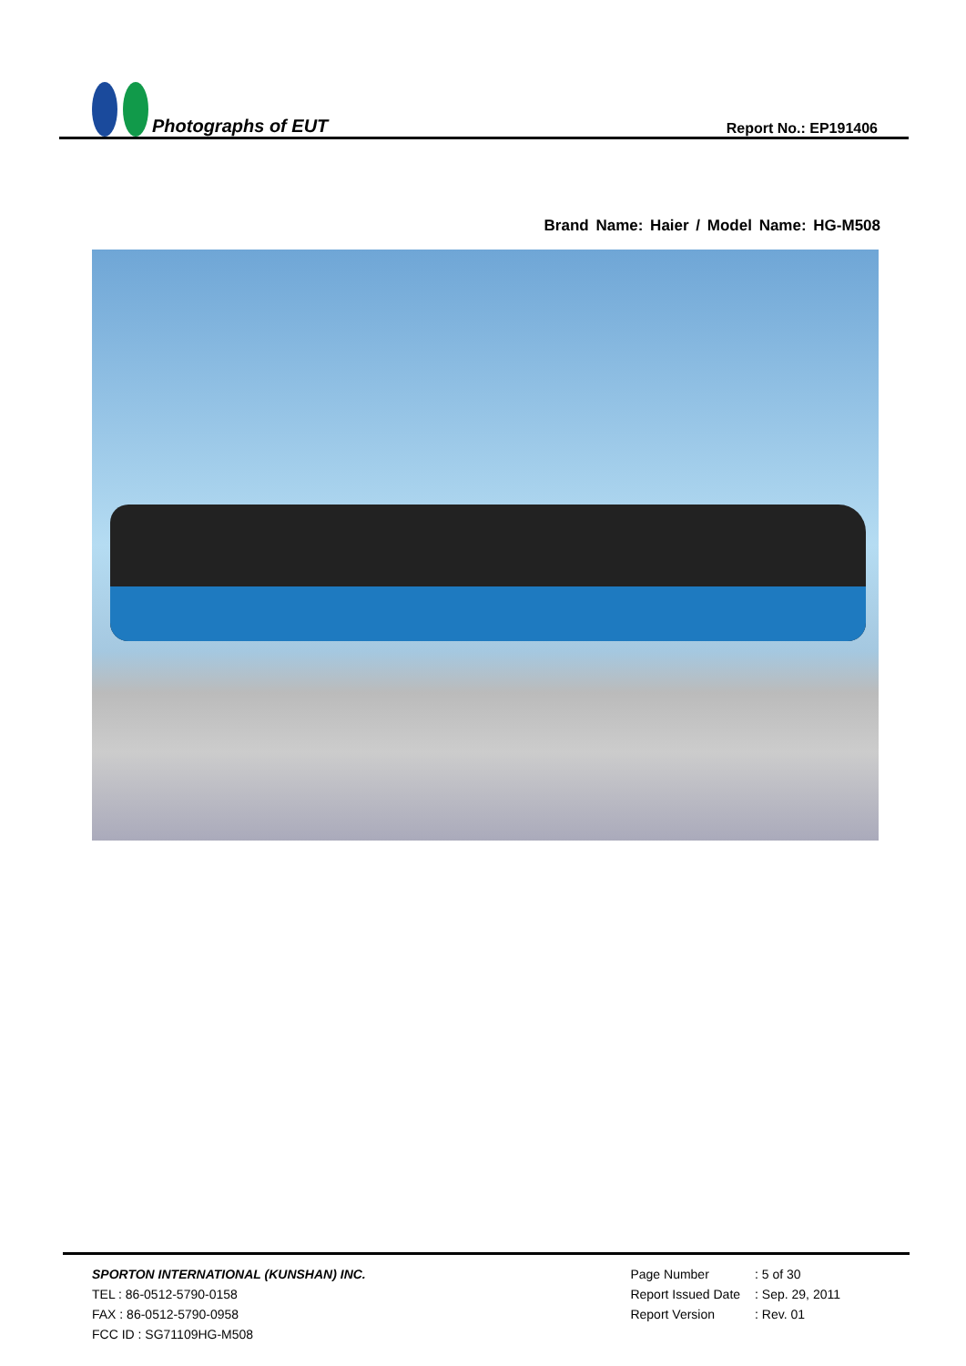Photographs of EUT
Report No.: EP191406
Brand Name: Haier / Model Name: HG-M508
SPORTON INTERNATIONAL (KUNSHAN) INC.
TEL : 86-0512-5790-0158
FAX : 86-0512-5790-0958
FCC ID : SG71109HG-M508
| Page Number | : 5 of 30 |
| Report Issued Date | : Sep. 29, 2011 |
| Report Version | : Rev. 01 |